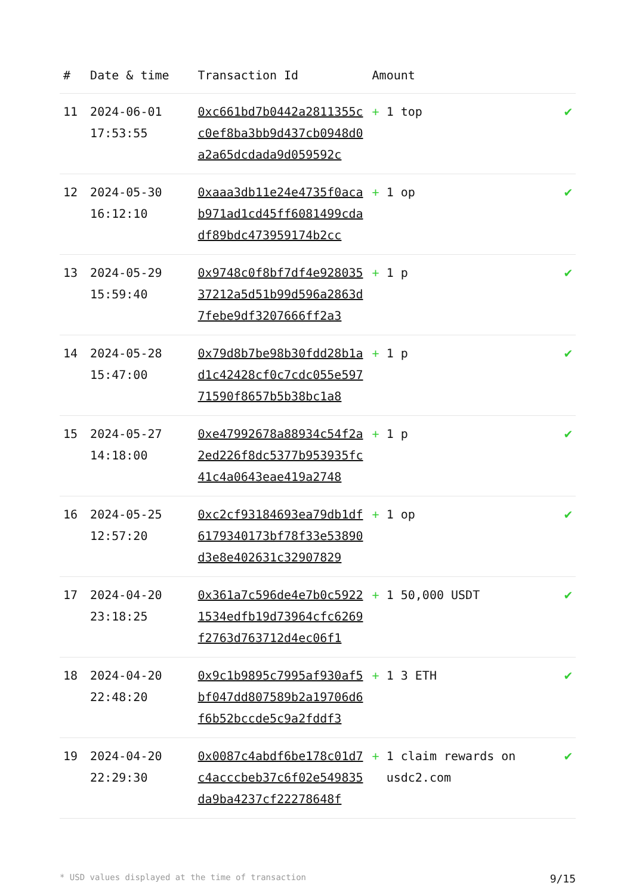| # | Date & time | Transaction Id | Amount | |
| --- | --- | --- | --- | --- |
| 11 | 2024-06-01 17:53:55 | 0xc661bd7b0442a2811355cc0ef8ba3bb9d437cb0948d0a2a65dcdada9d059592c | + 1 top | ✔ |
| 12 | 2024-05-30 16:12:10 | 0xaaa3db11e24e4735f0acab971ad1cd45ff6081499cdadf89bdc473959174b2cc | + 1 op | ✔ |
| 13 | 2024-05-29 15:59:40 | 0x9748c0f8bf7df4e92803537212a5d51b99d596a2863d7febe9df3207666ff2a3 | + 1 p | ✔ |
| 14 | 2024-05-28 15:47:00 | 0x79d8b7be98b30fdd28b1ad1c42428cf0c7cdc055e59771590f8657b5b38bc1a8 | + 1 p | ✔ |
| 15 | 2024-05-27 14:18:00 | 0xe47992678a88934c54f2a2ed226f8dc5377b953935fc41c4a0643eae419a2748 | + 1 p | ✔ |
| 16 | 2024-05-25 12:57:20 | 0xc2cf93184693ea79db1df6179340173bf78f33e53890d3e8e402631c32907829 | + 1 op | ✔ |
| 17 | 2024-04-20 23:18:25 | 0x361a7c596de4e7b0c59221534edfb19d73964cfc6269f2763d763712d4ec06f1 | + 1 50,000 USDT | ✔ |
| 18 | 2024-04-20 22:48:20 | 0x9c1b9895c7995af930af5bf047dd807589b2a19706d6f6b52bccde5c9a2fddf3 | + 1 3 ETH | ✔ |
| 19 | 2024-04-20 22:29:30 | 0x0087c4abdf6be178c01d7c4acccbeb37c6f02e549835da9ba4237cf22278648f | + 1 claim rewards on usdc2.com | ✔ |
* USD values displayed at the time of transaction 9/15